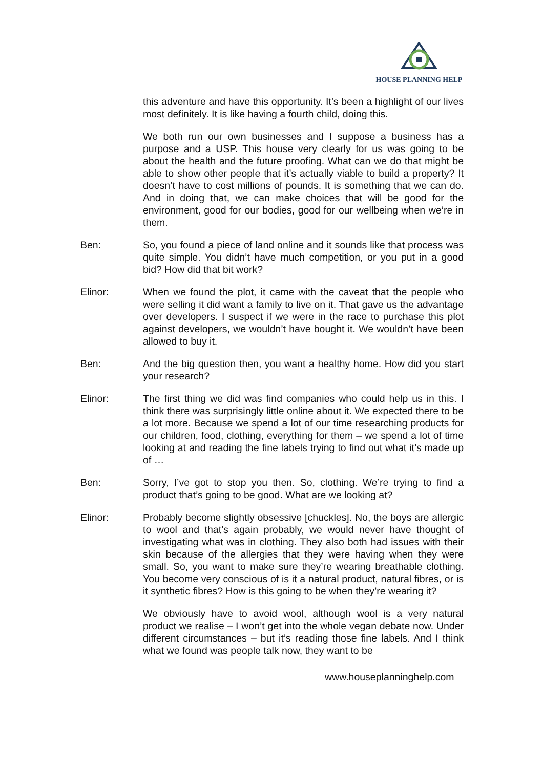HOUSE PLANNING HELP
this adventure and have this opportunity. It’s been a highlight of our lives most definitely. It is like having a fourth child, doing this.
We both run our own businesses and I suppose a business has a purpose and a USP. This house very clearly for us was going to be about the health and the future proofing. What can we do that might be able to show other people that it’s actually viable to build a property? It doesn’t have to cost millions of pounds. It is something that we can do. And in doing that, we can make choices that will be good for the environment, good for our bodies, good for our wellbeing when we’re in them.
Ben: So, you found a piece of land online and it sounds like that process was quite simple. You didn’t have much competition, or you put in a good bid? How did that bit work?
Elinor: When we found the plot, it came with the caveat that the people who were selling it did want a family to live on it. That gave us the advantage over developers. I suspect if we were in the race to purchase this plot against developers, we wouldn’t have bought it. We wouldn’t have been allowed to buy it.
Ben: And the big question then, you want a healthy home. How did you start your research?
Elinor: The first thing we did was find companies who could help us in this. I think there was surprisingly little online about it. We expected there to be a lot more. Because we spend a lot of our time researching products for our children, food, clothing, everything for them – we spend a lot of time looking at and reading the fine labels trying to find out what it’s made up of …
Ben: Sorry, I’ve got to stop you then. So, clothing. We’re trying to find a product that’s going to be good. What are we looking at?
Elinor: Probably become slightly obsessive [chuckles]. No, the boys are allergic to wool and that’s again probably, we would never have thought of investigating what was in clothing. They also both had issues with their skin because of the allergies that they were having when they were small. So, you want to make sure they’re wearing breathable clothing. You become very conscious of is it a natural product, natural fibres, or is it synthetic fibres? How is this going to be when they’re wearing it?
We obviously have to avoid wool, although wool is a very natural product we realise – I won’t get into the whole vegan debate now. Under different circumstances – but it’s reading those fine labels. And I think what we found was people talk now, they want to be
www.houseplanninghelp.com